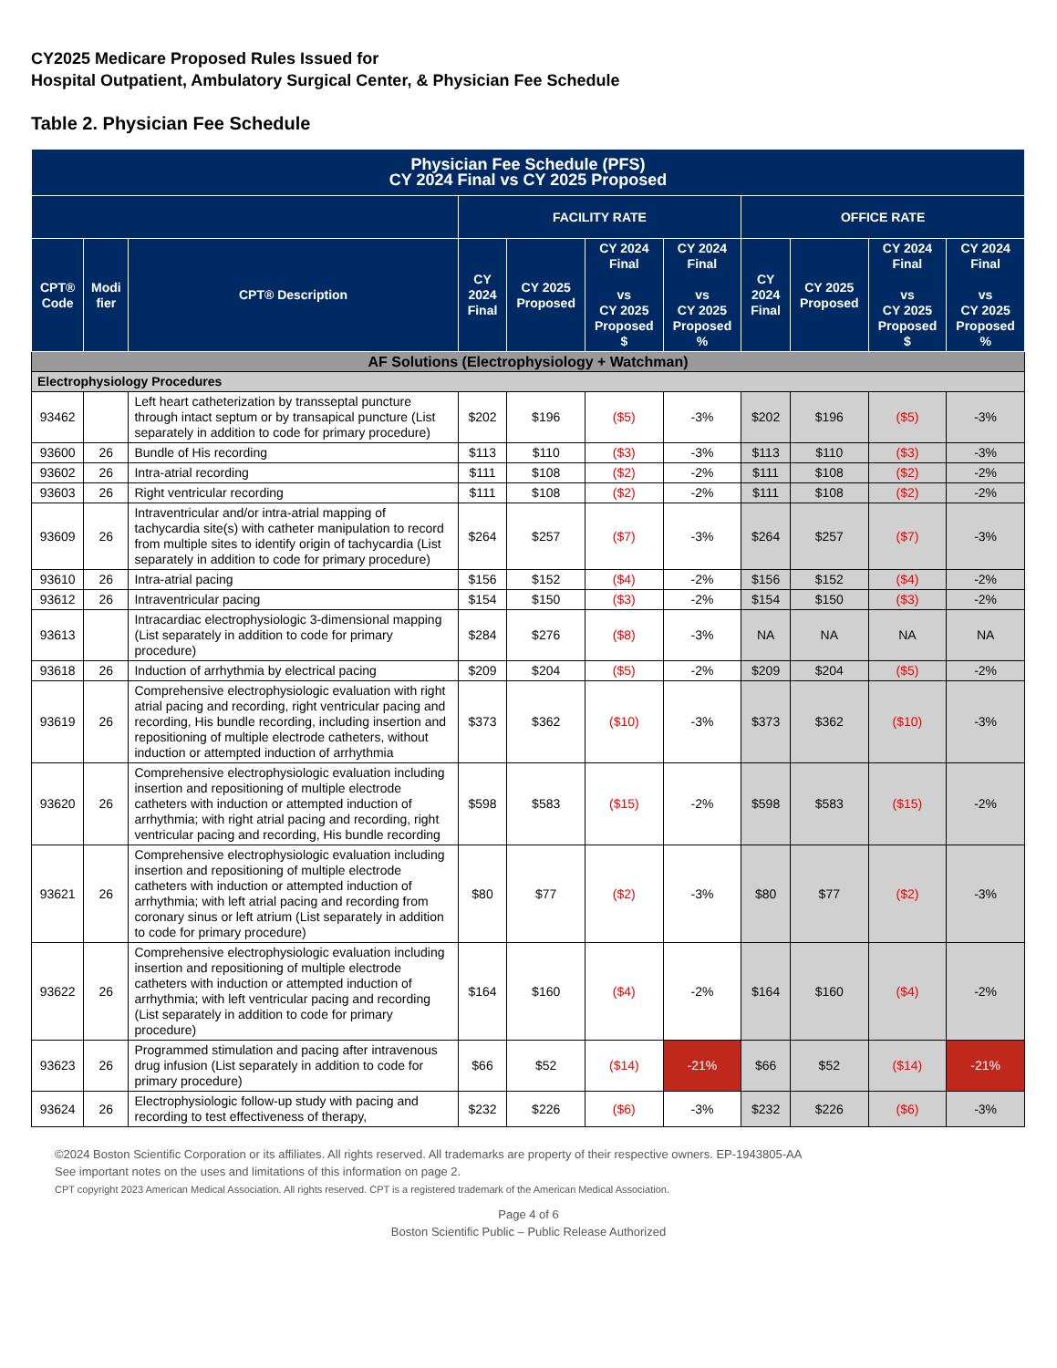CY2025 Medicare Proposed Rules Issued for
Hospital Outpatient, Ambulatory Surgical Center, & Physician Fee Schedule
Table 2. Physician Fee Schedule
| Physician Fee Schedule (PFS) CY 2024 Final vs CY 2025 Proposed | | | | | | | | | | |
| --- | --- | --- | --- | --- | --- | --- | --- | --- | --- | --- |
| | | | FACILITY RATE | | | | OFFICE RATE | | | |
| CPT® Code | Modi fier | CPT® Description | CY 2024 Final | CY 2025 Proposed | CY 2024 Final vs CY 2025 Proposed $ | CY 2024 Final vs CY 2025 Proposed % | CY 2024 Final | CY 2025 Proposed | CY 2024 Final vs CY 2025 Proposed $ | CY 2024 Final vs CY 2025 Proposed % |
| AF Solutions (Electrophysiology + Watchman) | | | | | | | | | | |
| Electrophysiology Procedures | | | | | | | | | | |
| 93462 | | Left heart catheterization by transseptal puncture through intact septum or by transapical puncture (List separately in addition to code for primary procedure) | $202 | $196 | ($5) | -3% | $202 | $196 | ($5) | -3% |
| 93600 | 26 | Bundle of His recording | $113 | $110 | ($3) | -3% | $113 | $110 | ($3) | -3% |
| 93602 | 26 | Intra-atrial recording | $111 | $108 | ($2) | -2% | $111 | $108 | ($2) | -2% |
| 93603 | 26 | Right ventricular recording | $111 | $108 | ($2) | -2% | $111 | $108 | ($2) | -2% |
| 93609 | 26 | Intraventricular and/or intra-atrial mapping of tachycardia site(s) with catheter manipulation to record from multiple sites to identify origin of tachycardia (List separately in addition to code for primary procedure) | $264 | $257 | ($7) | -3% | $264 | $257 | ($7) | -3% |
| 93610 | 26 | Intra-atrial pacing | $156 | $152 | ($4) | -2% | $156 | $152 | ($4) | -2% |
| 93612 | 26 | Intraventricular pacing | $154 | $150 | ($3) | -2% | $154 | $150 | ($3) | -2% |
| 93613 | | Intracardiac electrophysiologic 3-dimensional mapping (List separately in addition to code for primary procedure) | $284 | $276 | ($8) | -3% | NA | NA | NA | NA |
| 93618 | 26 | Induction of arrhythmia by electrical pacing | $209 | $204 | ($5) | -2% | $209 | $204 | ($5) | -2% |
| 93619 | 26 | Comprehensive electrophysiologic evaluation with right atrial pacing and recording, right ventricular pacing and recording, His bundle recording, including insertion and repositioning of multiple electrode catheters, without induction or attempted induction of arrhythmia | $373 | $362 | ($10) | -3% | $373 | $362 | ($10) | -3% |
| 93620 | 26 | Comprehensive electrophysiologic evaluation including insertion and repositioning of multiple electrode catheters with induction or attempted induction of arrhythmia; with right atrial pacing and recording, right ventricular pacing and recording, His bundle recording | $598 | $583 | ($15) | -2% | $598 | $583 | ($15) | -2% |
| 93621 | 26 | Comprehensive electrophysiologic evaluation including insertion and repositioning of multiple electrode catheters with induction or attempted induction of arrhythmia; with left atrial pacing and recording from coronary sinus or left atrium (List separately in addition to code for primary procedure) | $80 | $77 | ($2) | -3% | $80 | $77 | ($2) | -3% |
| 93622 | 26 | Comprehensive electrophysiologic evaluation including insertion and repositioning of multiple electrode catheters with induction or attempted induction of arrhythmia; with left ventricular pacing and recording (List separately in addition to code for primary procedure) | $164 | $160 | ($4) | -2% | $164 | $160 | ($4) | -2% |
| 93623 | 26 | Programmed stimulation and pacing after intravenous drug infusion (List separately in addition to code for primary procedure) | $66 | $52 | ($14) | -21% | $66 | $52 | ($14) | -21% |
| 93624 | 26 | Electrophysiologic follow-up study with pacing and recording to test effectiveness of therapy, | $232 | $226 | ($6) | -3% | $232 | $226 | ($6) | -3% |
©2024 Boston Scientific Corporation or its affiliates. All rights reserved. All trademarks are property of their respective owners. EP-1943805-AA
See important notes on the uses and limitations of this information on page 2.
CPT copyright 2023 American Medical Association. All rights reserved. CPT is a registered trademark of the American Medical Association.
Page 4 of 6
Boston Scientific Public – Public Release Authorized